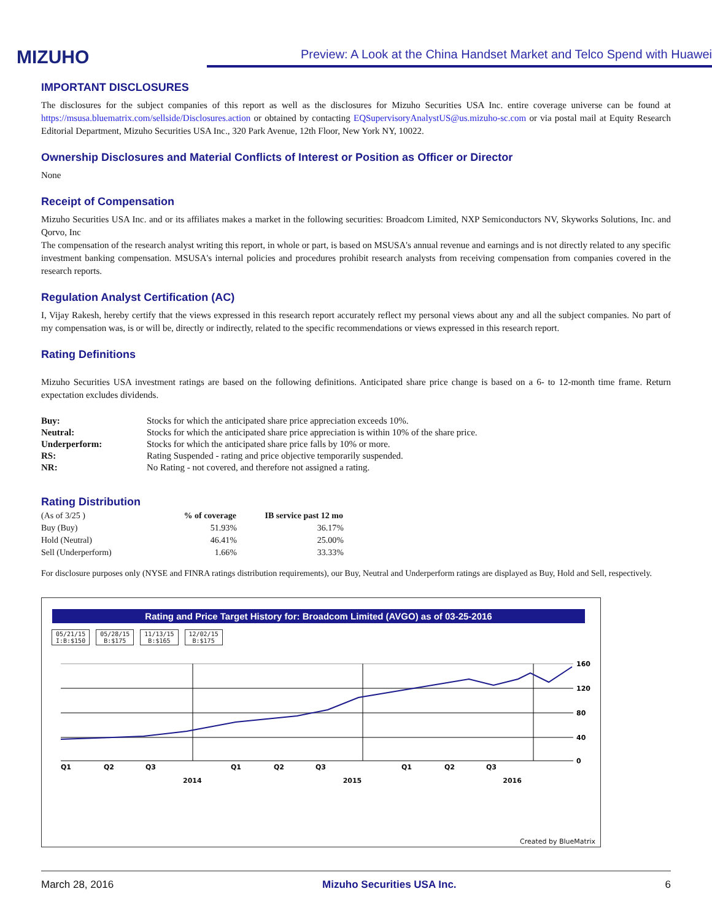MIZUHO
Preview: A Look at the China Handset Market and Telco Spend with Huawei
IMPORTANT DISCLOSURES
The disclosures for the subject companies of this report as well as the disclosures for Mizuho Securities USA Inc. entire coverage universe can be found at https://msusa.bluematrix.com/sellside/Disclosures.action or obtained by contacting EQSupervisoryAnalystUS@us.mizuho-sc.com or via postal mail at Equity Research Editorial Department, Mizuho Securities USA Inc., 320 Park Avenue, 12th Floor, New York NY, 10022.
Ownership Disclosures and Material Conflicts of Interest or Position as Officer or Director
None
Receipt of Compensation
Mizuho Securities USA Inc. and or its affiliates makes a market in the following securities: Broadcom Limited, NXP Semiconductors NV, Skyworks Solutions, Inc. and Qorvo, Inc
The compensation of the research analyst writing this report, in whole or part, is based on MSUSA's annual revenue and earnings and is not directly related to any specific investment banking compensation. MSUSA's internal policies and procedures prohibit research analysts from receiving compensation from companies covered in the research reports.
Regulation Analyst Certification (AC)
I, Vijay Rakesh, hereby certify that the views expressed in this research report accurately reflect my personal views about any and all the subject companies. No part of my compensation was, is or will be, directly or indirectly, related to the specific recommendations or views expressed in this research report.
Rating Definitions
Mizuho Securities USA investment ratings are based on the following definitions. Anticipated share price change is based on a 6- to 12-month time frame. Return expectation excludes dividends.
| Buy: | Stocks for which the anticipated share price appreciation exceeds 10%. |
| Neutral: | Stocks for which the anticipated share price appreciation is within 10% of the share price. |
| Underperform: | Stocks for which the anticipated share price falls by 10% or more. |
| RS: | Rating Suspended - rating and price objective temporarily suspended. |
| NR: | No Rating - not covered, and therefore not assigned a rating. |
Rating Distribution
| (As of 3/25 ) | % of coverage | IB service past 12 mo |
| Buy (Buy) | 51.93% | 36.17% |
| Hold (Neutral) | 46.41% | 25.00% |
| Sell (Underperform) | 1.66% | 33.33% |
For disclosure purposes only (NYSE and FINRA ratings distribution requirements), our Buy, Neutral and Underperform ratings are displayed as Buy, Hold and Sell, respectively.
Rating and Price Target History for: Broadcom Limited (AVGO) as of 03-25-2016
05/21/15
I:B:$150 05/28/15
B:$175 11/13/15
B:$165 12/02/15
B:$175
160
120
80
40
0
Q1
Q2
Q3
Q1
Q2
Q3
Q1
Q2
Q3
2014 2015 2016
Created by BlueMatrix
March 28, 2016 Mizuho Securities USA Inc. 6